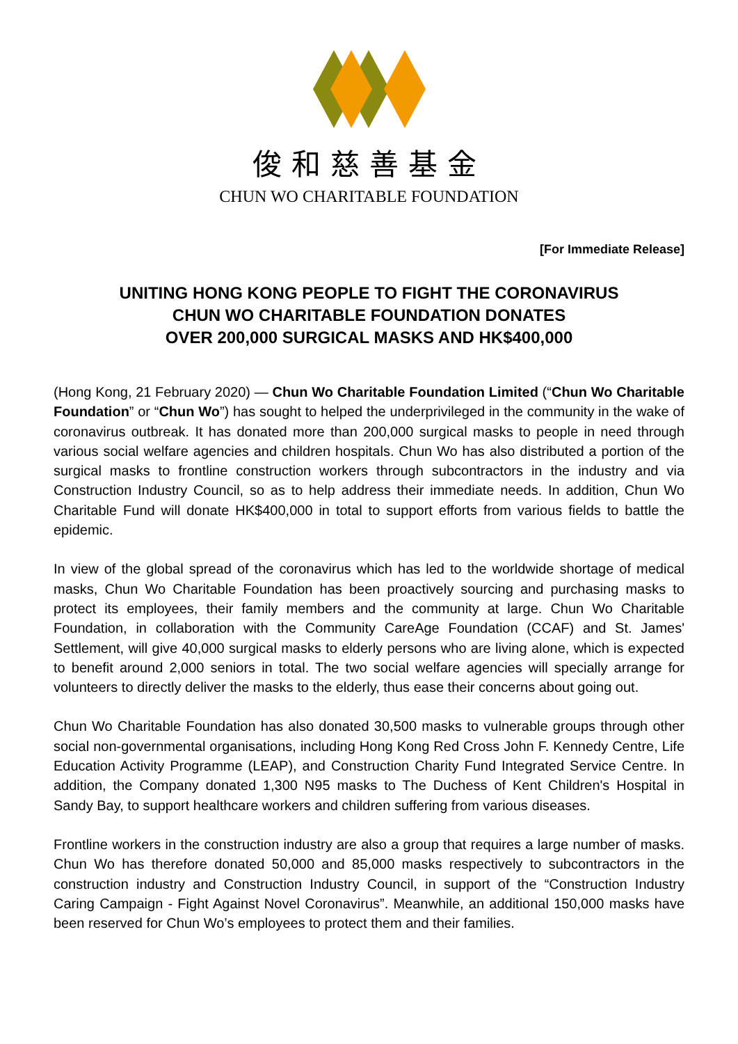俊和慈善基金
CHUN WO CHARITABLE FOUNDATION
[For Immediate Release]
UNITING HONG KONG PEOPLE TO FIGHT THE CORONAVIRUS
CHUN WO CHARITABLE FOUNDATION DONATES
OVER 200,000 SURGICAL MASKS AND HK$400,000
(Hong Kong, 21 February 2020) — Chun Wo Charitable Foundation Limited (“Chun Wo Charitable Foundation” or “Chun Wo”) has sought to helped the underprivileged in the community in the wake of coronavirus outbreak. It has donated more than 200,000 surgical masks to people in need through various social welfare agencies and children hospitals. Chun Wo has also distributed a portion of the surgical masks to frontline construction workers through subcontractors in the industry and via Construction Industry Council, so as to help address their immediate needs. In addition, Chun Wo Charitable Fund will donate HK$400,000 in total to support efforts from various fields to battle the epidemic.
In view of the global spread of the coronavirus which has led to the worldwide shortage of medical masks, Chun Wo Charitable Foundation has been proactively sourcing and purchasing masks to protect its employees, their family members and the community at large. Chun Wo Charitable Foundation, in collaboration with the Community CareAge Foundation (CCAF) and St. James' Settlement, will give 40,000 surgical masks to elderly persons who are living alone, which is expected to benefit around 2,000 seniors in total. The two social welfare agencies will specially arrange for volunteers to directly deliver the masks to the elderly, thus ease their concerns about going out.
Chun Wo Charitable Foundation has also donated 30,500 masks to vulnerable groups through other social non-governmental organisations, including Hong Kong Red Cross John F. Kennedy Centre, Life Education Activity Programme (LEAP), and Construction Charity Fund Integrated Service Centre. In addition, the Company donated 1,300 N95 masks to The Duchess of Kent Children's Hospital in Sandy Bay, to support healthcare workers and children suffering from various diseases.
Frontline workers in the construction industry are also a group that requires a large number of masks. Chun Wo has therefore donated 50,000 and 85,000 masks respectively to subcontractors in the construction industry and Construction Industry Council, in support of the “Construction Industry Caring Campaign - Fight Against Novel Coronavirus”. Meanwhile, an additional 150,000 masks have been reserved for Chun Wo’s employees to protect them and their families.